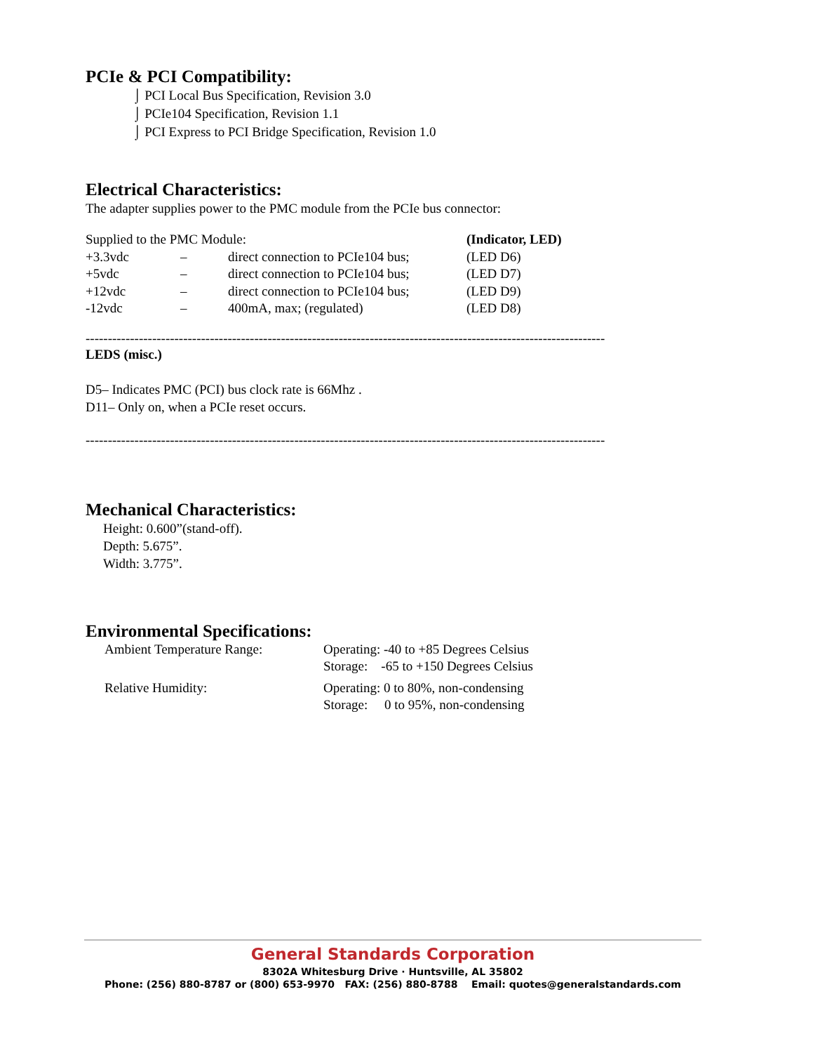PCIe & PCI Compatibility:
⌡ PCI Local Bus Specification, Revision 3.0
⌡ PCIe104 Specification, Revision 1.1
⌡ PCI Express to PCI Bridge Specification, Revision 1.0
Electrical Characteristics:
The adapter supplies power to the PMC module from the PCIe bus connector:
| Supplied to the PMC Module: | | | (Indicator, LED) |
| +3.3vdc | – | direct connection to PCIe104 bus; | (LED D6) |
| +5vdc | – | direct connection to PCIe104 bus; | (LED D7) |
| +12vdc | – | direct connection to PCIe104 bus; | (LED D9) |
| -12vdc | – | 400mA, max; (regulated) | (LED D8) |
----------------------------------------------------------------------------------------------------------------------
LEDS (misc.)
D5– Indicates PMC (PCI) bus clock rate is 66Mhz .
D11– Only on, when a PCIe reset occurs.
----------------------------------------------------------------------------------------------------------------------
Mechanical Characteristics:
Height: 0.600”(stand-off).
Depth: 5.675”.
Width: 3.775”.
Environmental Specifications:
| Ambient Temperature Range: | Operating: -40 to +85 Degrees Celsius Storage: -65 to +150 Degrees Celsius |
| Relative Humidity: | Operating: 0 to 80%, non-condensing Storage: 0 to 95%, non-condensing |
General Standards Corporation
8302A Whitesburg Drive · Huntsville, AL 35802
Phone: (256) 880-8787 or (800) 653-9970 FAX: (256) 880-8788 Email: quotes@generalstandards.com